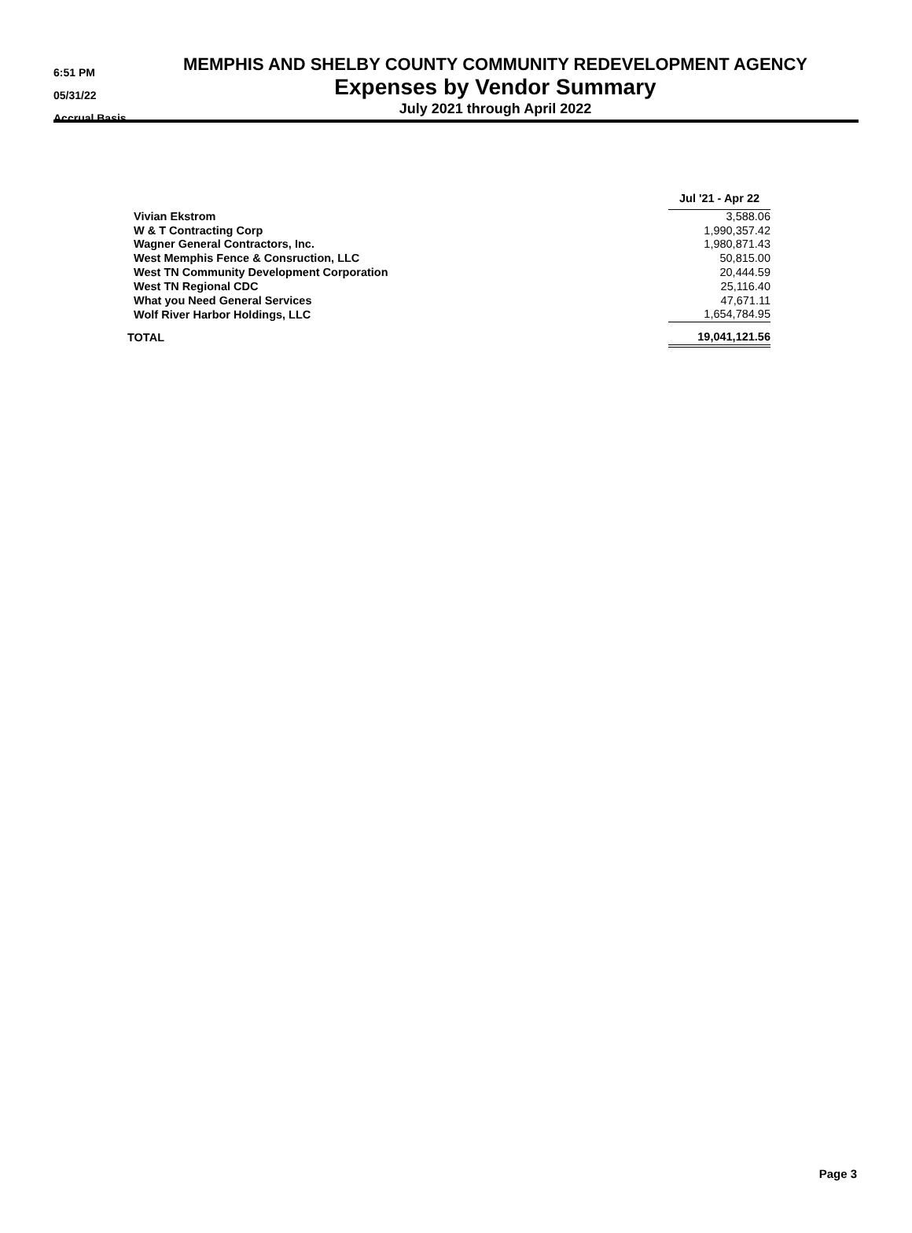6:51 PM
05/31/22
Accrual Basis
MEMPHIS AND SHELBY COUNTY COMMUNITY REDEVELOPMENT AGENCY
Expenses by Vendor Summary
July 2021 through April 2022
| | Jul '21 - Apr 22 |
| --- | --- |
| Vivian Ekstrom | 3,588.06 |
| W & T Contracting Corp | 1,990,357.42 |
| Wagner General Contractors, Inc. | 1,980,871.43 |
| West Memphis Fence & Consruction, LLC | 50,815.00 |
| West TN Community Development Corporation | 20,444.59 |
| West TN Regional CDC | 25,116.40 |
| What you Need General Services | 47,671.11 |
| Wolf River Harbor Holdings, LLC | 1,654,784.95 |
| TOTAL | 19,041,121.56 |
Page 3